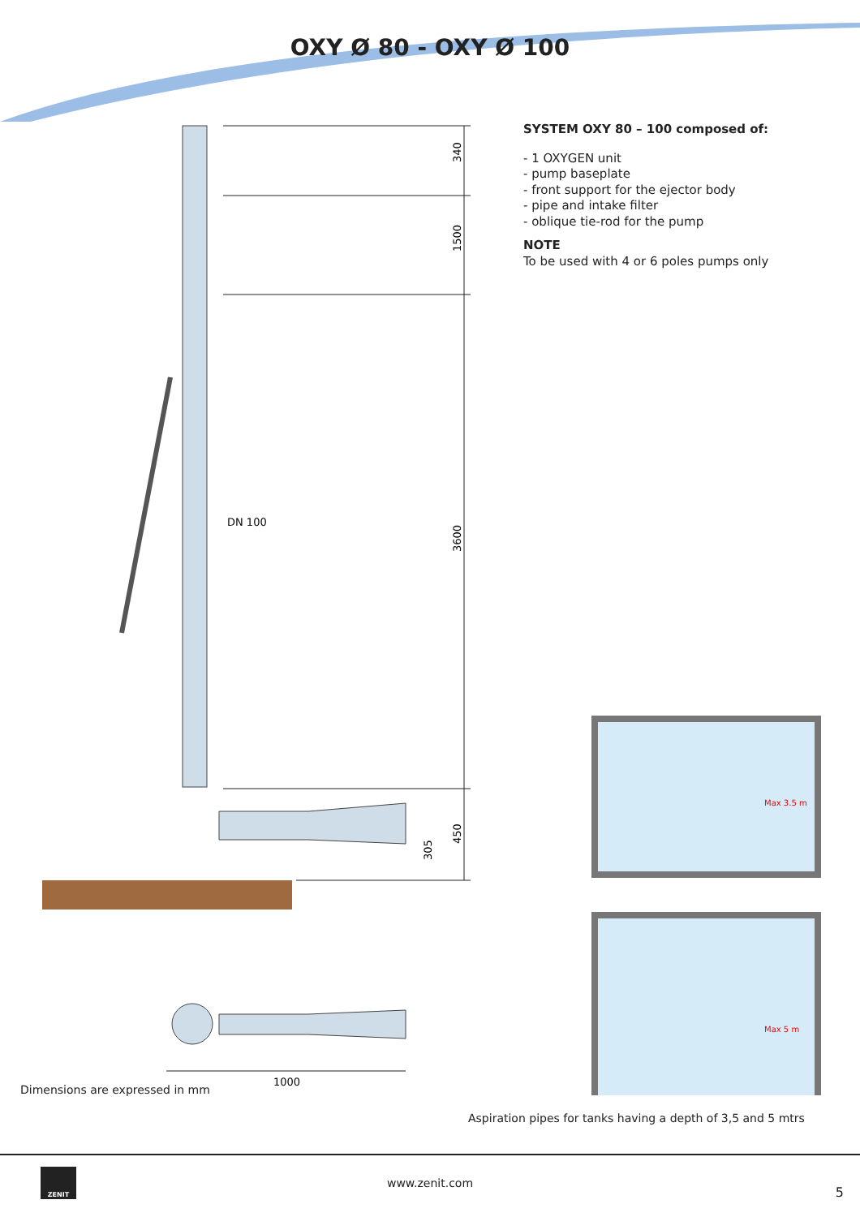OXY Ø 80 - OXY Ø 100
SYSTEM OXY 80 – 100 composed of:
- 1 OXYGEN unit
- pump baseplate
- front support for the ejector body
- pipe and intake filter
- oblique tie-rod for the pump
NOTE
To be used with 4 or 6 poles pumps only
340
1500
3600
450
305
DN 100
1000
Max 3.5 m
Max 5 m
Dimensions are expressed in mm
Aspiration pipes for tanks having a depth of 3,5 and 5 mtrs
ZENIT
www.zenit.com
5